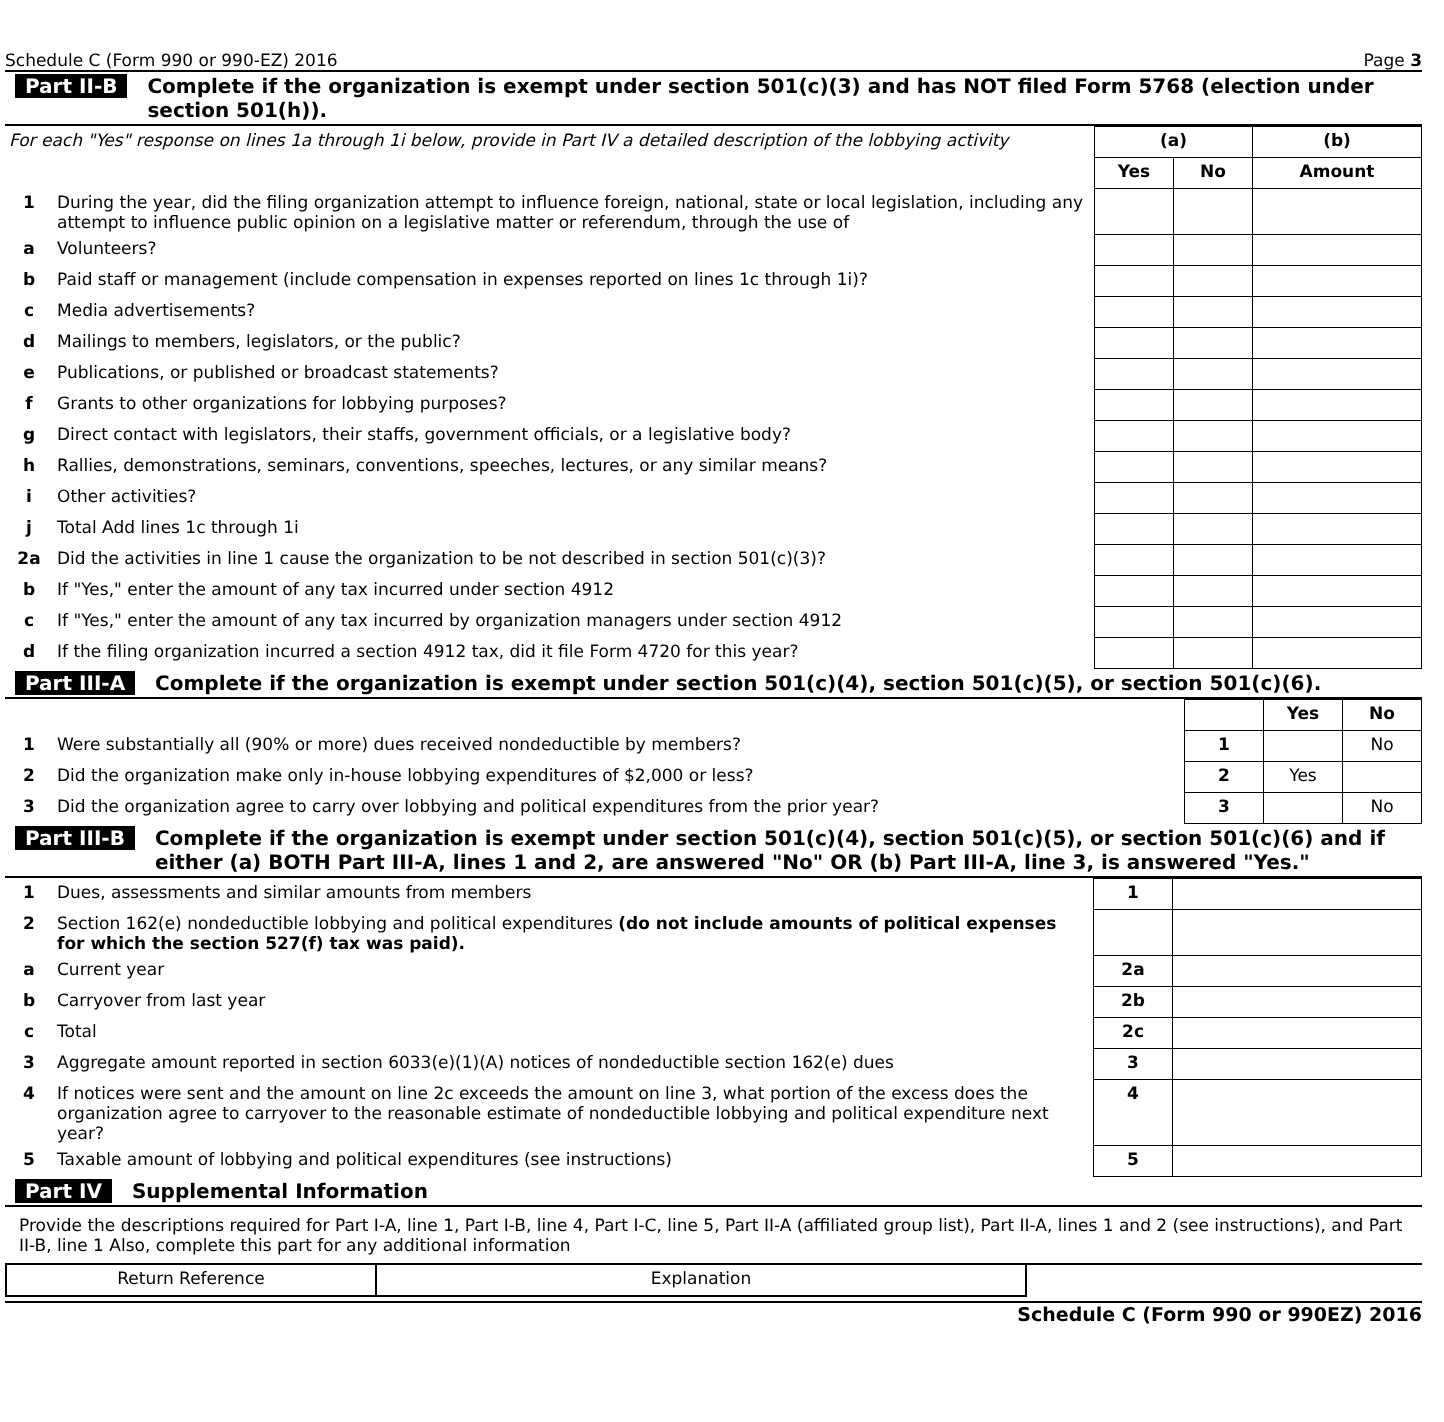Schedule C (Form 990 or 990-EZ) 2016 Page 3
Part II-B Complete if the organization is exempt under section 501(c)(3) and has NOT filed Form 5768 (election under section 501(h)).
| For each "Yes" response on lines 1a through 1i below, provide in Part IV a detailed description of the lobbying activity | | (a) | | (b) |
| | | Yes | No | Amount |
| 1 | During the year, did the filing organization attempt to influence foreign, national, state or local legislation, including any attempt to influence public opinion on a legislative matter or referendum, through the use of | | | |
| a | Volunteers? | | | |
| b | Paid staff or management (include compensation in expenses reported on lines 1c through 1i)? | | | |
| c | Media advertisements? | | | |
| d | Mailings to members, legislators, or the public? | | | |
| e | Publications, or published or broadcast statements? | | | |
| f | Grants to other organizations for lobbying purposes? | | | |
| g | Direct contact with legislators, their staffs, government officials, or a legislative body? | | | |
| h | Rallies, demonstrations, seminars, conventions, speeches, lectures, or any similar means? | | | |
| i | Other activities? | | | |
| j | Total Add lines 1c through 1i | | | |
| 2a | Did the activities in line 1 cause the organization to be not described in section 501(c)(3)? | | | |
| b | If "Yes," enter the amount of any tax incurred under section 4912 | | | |
| c | If "Yes," enter the amount of any tax incurred by organization managers under section 4912 | | | |
| d | If the filing organization incurred a section 4912 tax, did it file Form 4720 for this year? | | | |
Part III-A Complete if the organization is exempt under section 501(c)(4), section 501(c)(5), or section 501(c)(6).
| | | | Yes | No |
| 1 | Were substantially all (90% or more) dues received nondeductible by members? | 1 | | No |
| 2 | Did the organization make only in-house lobbying expenditures of $2,000 or less? | 2 | Yes | |
| 3 | Did the organization agree to carry over lobbying and political expenditures from the prior year? | 3 | | No |
Part III-B Complete if the organization is exempt under section 501(c)(4), section 501(c)(5), or section 501(c)(6) and if either (a) BOTH Part III-A, lines 1 and 2, are answered "No" OR (b) Part III-A, line 3, is answered "Yes."
| 1 | Dues, assessments and similar amounts from members | 1 | |
| 2 | Section 162(e) nondeductible lobbying and political expenditures (do not include amounts of political expenses for which the section 527(f) tax was paid). | | |
| a | Current year | 2a | |
| b | Carryover from last year | 2b | |
| c | Total | 2c | |
| 3 | Aggregate amount reported in section 6033(e)(1)(A) notices of nondeductible section 162(e) dues | 3 | |
| 4 | If notices were sent and the amount on line 2c exceeds the amount on line 3, what portion of the excess does the organization agree to carryover to the reasonable estimate of nondeductible lobbying and political expenditure next year? | 4 | |
| 5 | Taxable amount of lobbying and political expenditures (see instructions) | 5 | |
Part IV Supplemental Information
Provide the descriptions required for Part I-A, line 1, Part I-B, line 4, Part I-C, line 5, Part II-A (affiliated group list), Part II-A, lines 1 and 2 (see instructions), and Part II-B, line 1 Also, complete this part for any additional information
| Return Reference | Explanation | |
Schedule C (Form 990 or 990EZ) 2016